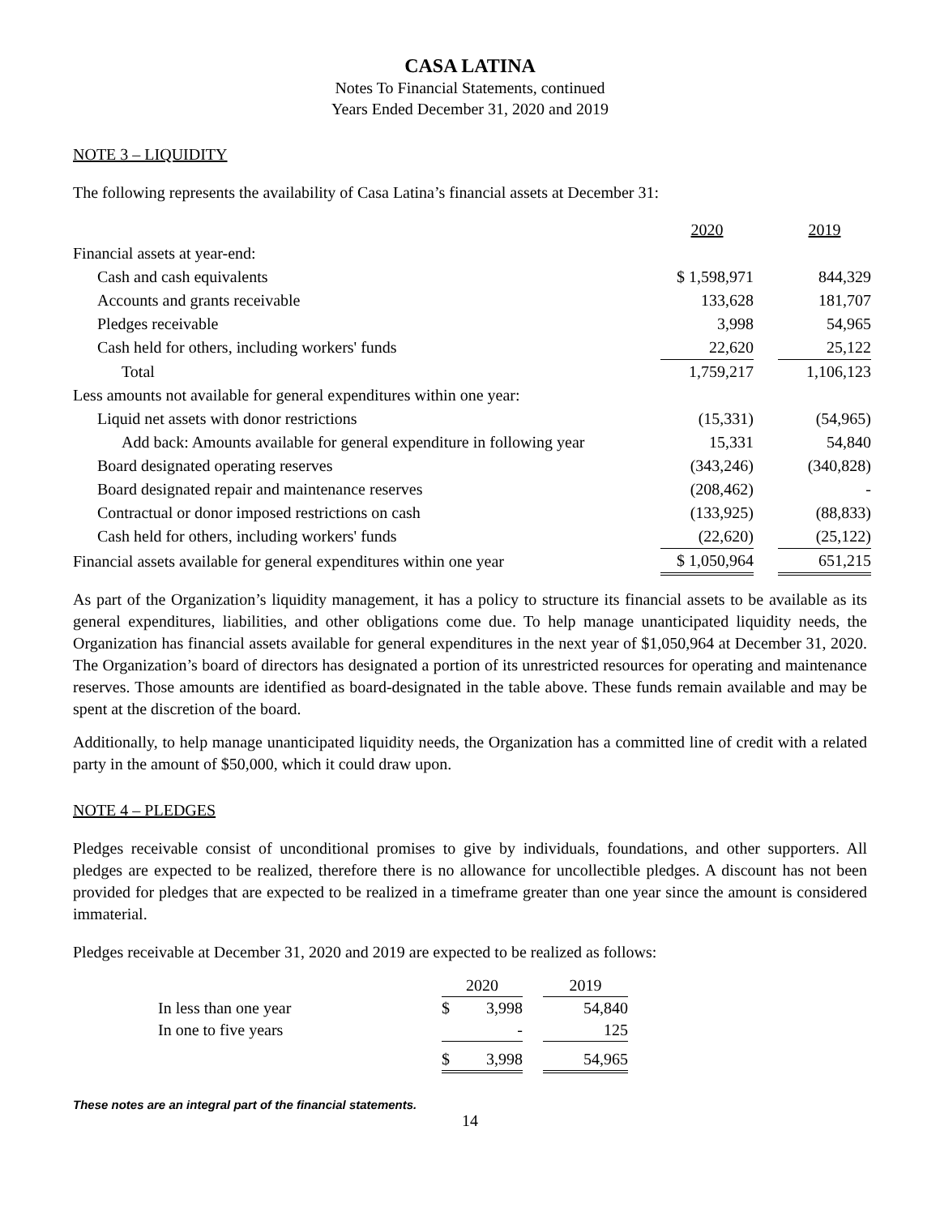CASA LATINA
Notes To Financial Statements, continued
Years Ended December 31, 2020 and 2019
NOTE 3 – LIQUIDITY
The following represents the availability of Casa Latina’s financial assets at December 31:
| | 2020 | | 2019 |
| Financial assets at year-end: | | | |
| Cash and cash equivalents | $ 1,598,971 | | 844,329 |
| Accounts and grants receivable | 133,628 | | 181,707 |
| Pledges receivable | 3,998 | | 54,965 |
| Cash held for others, including workers' funds | 22,620 | | 25,122 |
| Total | 1,759,217 | | 1,106,123 |
| Less amounts not available for general expenditures within one year: | | | |
| Liquid net assets with donor restrictions | (15,331) | | (54,965) |
| Add back: Amounts available for general expenditure in following year | 15,331 | | 54,840 |
| Board designated operating reserves | (343,246) | | (340,828) |
| Board designated repair and maintenance reserves | (208,462) | | - |
| Contractual or donor imposed restrictions on cash | (133,925) | | (88,833) |
| Cash held for others, including workers' funds | (22,620) | | (25,122) |
| Financial assets available for general expenditures within one year | $ 1,050,964 | | 651,215 |
As part of the Organization’s liquidity management, it has a policy to structure its financial assets to be available as its general expenditures, liabilities, and other obligations come due. To help manage unanticipated liquidity needs, the Organization has financial assets available for general expenditures in the next year of $1,050,964 at December 31, 2020. The Organization’s board of directors has designated a portion of its unrestricted resources for operating and maintenance reserves. Those amounts are identified as board-designated in the table above. These funds remain available and may be spent at the discretion of the board.
Additionally, to help manage unanticipated liquidity needs, the Organization has a committed line of credit with a related party in the amount of $50,000, which it could draw upon.
NOTE 4 – PLEDGES
Pledges receivable consist of unconditional promises to give by individuals, foundations, and other supporters. All pledges are expected to be realized, therefore there is no allowance for uncollectible pledges. A discount has not been provided for pledges that are expected to be realized in a timeframe greater than one year since the amount is considered immaterial.
Pledges receivable at December 31, 2020 and 2019 are expected to be realized as follows:
| | 2020 | | | 2019 |
| In less than one year | $ | 3,998 | | 54,840 |
| In one to five years | | - | | 125 |
| | $ | 3,998 | | 54,965 |
These notes are an integral part of the financial statements.
14